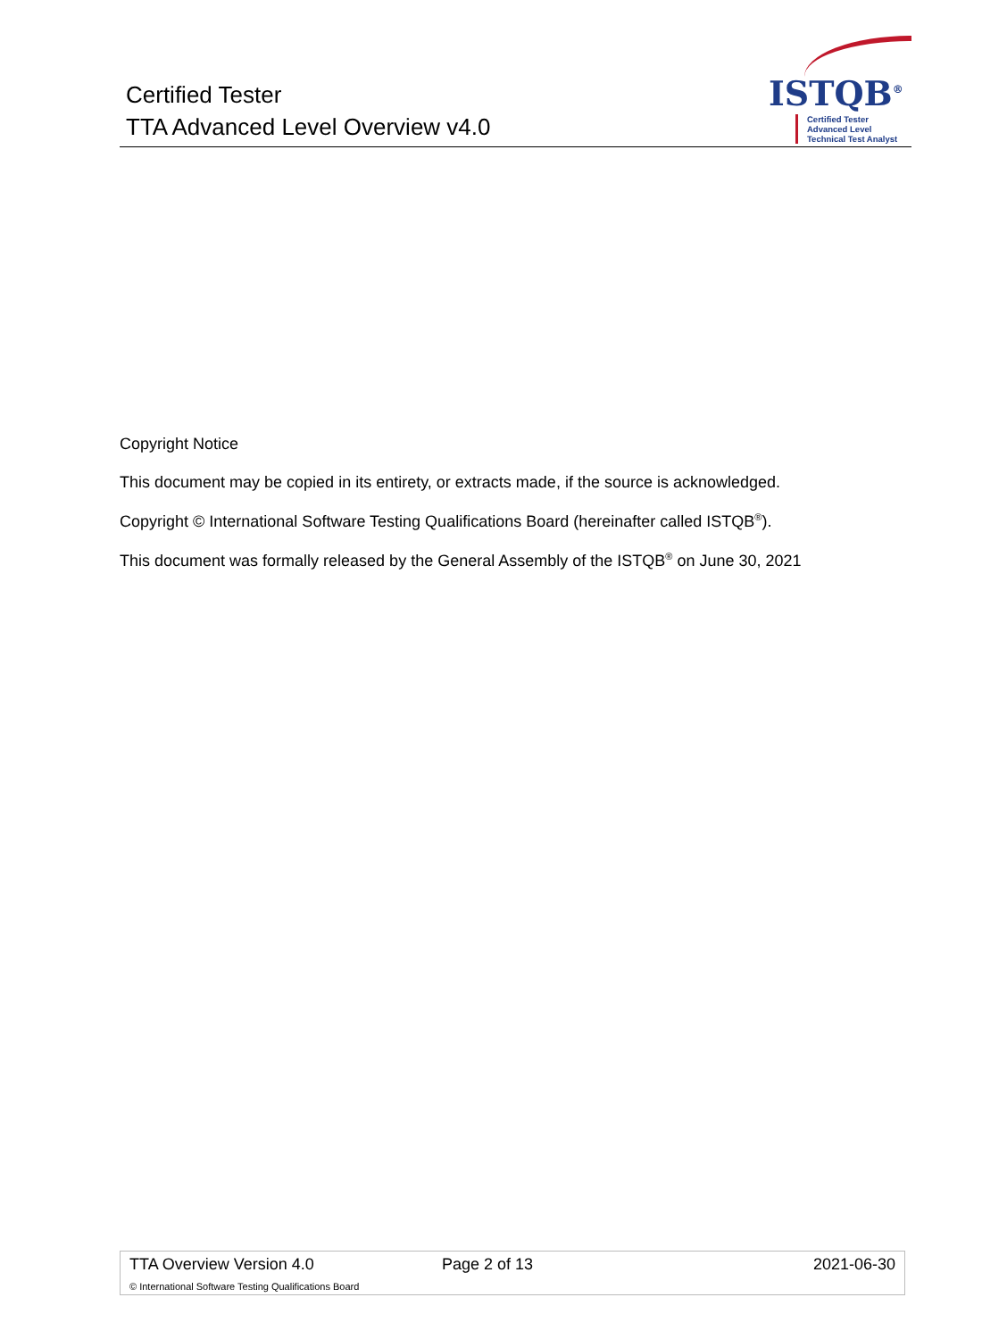Certified Tester
TTA Advanced Level Overview v4.0
ISTQB<sup>®</sup>
Certified Tester
Advanced Level
Technical Test Analyst
Copyright Notice
This document may be copied in its entirety, or extracts made, if the source is acknowledged.
Copyright © International Software Testing Qualifications Board (hereinafter called ISTQB<sup>®</sup>).
This document was formally released by the General Assembly of the ISTQB<sup>®</sup> on June 30, 2021
| TTA Overview Version 4.0 | Page 2 of 13 | 2021-06-30 |
| © International Software Testing Qualifications Board | | |